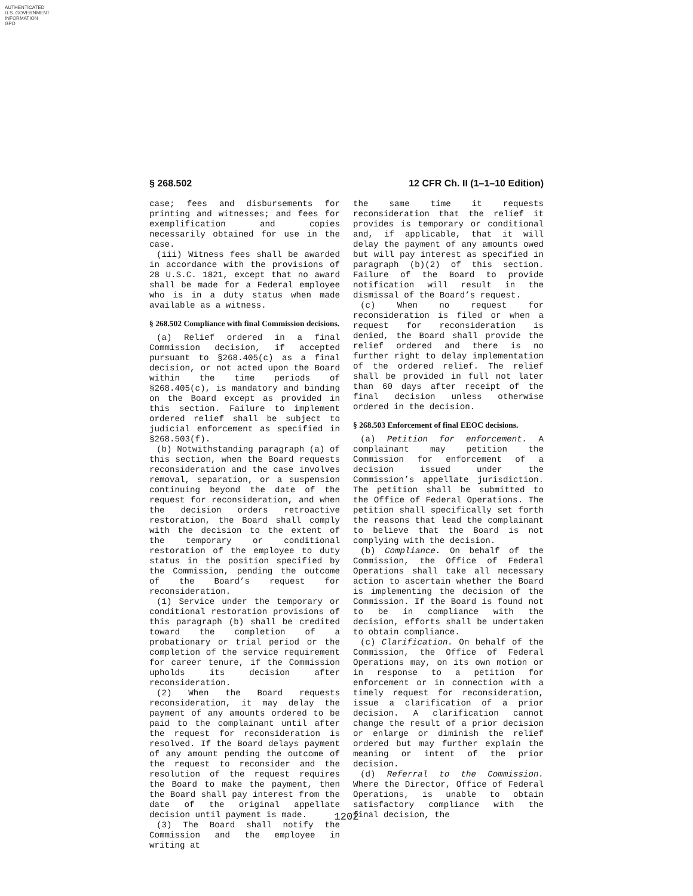AUTHENTICATED
U.S. GOVERNMENT
INFORMATION
GPO
§ 268.502 12 CFR Ch. II (1–1–10 Edition)
case; fees and disbursements for printing and witnesses; and fees for exemplification and copies necessarily obtained for use in the case.
(iii) Witness fees shall be awarded in accordance with the provisions of 28 U.S.C. 1821, except that no award shall be made for a Federal employee who is in a duty status when made available as a witness.
§ 268.502 Compliance with final Commission decisions.
(a) Relief ordered in a final Commission decision, if accepted pursuant to §268.405(c) as a final decision, or not acted upon the Board within the time periods of §268.405(c), is mandatory and binding on the Board except as provided in this section. Failure to implement ordered relief shall be subject to judicial enforcement as specified in §268.503(f).
(b) Notwithstanding paragraph (a) of this section, when the Board requests reconsideration and the case involves removal, separation, or a suspension continuing beyond the date of the request for reconsideration, and when the decision orders retroactive restoration, the Board shall comply with the decision to the extent of the temporary or conditional restoration of the employee to duty status in the position specified by the Commission, pending the outcome of the Board’s request for reconsideration.
(1) Service under the temporary or conditional restoration provisions of this paragraph (b) shall be credited toward the completion of a probationary or trial period or the completion of the service requirement for career tenure, if the Commission upholds its decision after reconsideration.
(2) When the Board requests reconsideration, it may delay the payment of any amounts ordered to be paid to the complainant until after the request for reconsideration is resolved. If the Board delays payment of any amount pending the outcome of the request to reconsider and the resolution of the request requires the Board to make the payment, then the Board shall pay interest from the date of the original appellate decision until payment is made.
(3) The Board shall notify the Commission and the employee in writing at
the same time it requests reconsideration that the relief it provides is temporary or conditional and, if applicable, that it will delay the payment of any amounts owed but will pay interest as specified in paragraph (b)(2) of this section. Failure of the Board to provide notification will result in the dismissal of the Board’s request.
(c) When no request for reconsideration is filed or when a request for reconsideration is denied, the Board shall provide the relief ordered and there is no further right to delay implementation of the ordered relief. The relief shall be provided in full not later than 60 days after receipt of the final decision unless otherwise ordered in the decision.
§ 268.503 Enforcement of final EEOC decisions.
(a) Petition for enforcement. A complainant may petition the Commission for enforcement of a decision issued under the Commission’s appellate jurisdiction. The petition shall be submitted to the Office of Federal Operations. The petition shall specifically set forth the reasons that lead the complainant to believe that the Board is not complying with the decision.
(b) Compliance. On behalf of the Commission, the Office of Federal Operations shall take all necessary action to ascertain whether the Board is implementing the decision of the Commission. If the Board is found not to be in compliance with the decision, efforts shall be undertaken to obtain compliance.
(c) Clarification. On behalf of the Commission, the Office of Federal Operations may, on its own motion or in response to a petition for enforcement or in connection with a timely request for reconsideration, issue a clarification of a prior decision. A clarification cannot change the result of a prior decision or enlarge or diminish the relief ordered but may further explain the meaning or intent of the prior decision.
(d) Referral to the Commission. Where the Director, Office of Federal Operations, is unable to obtain satisfactory compliance with the final decision, the
1202